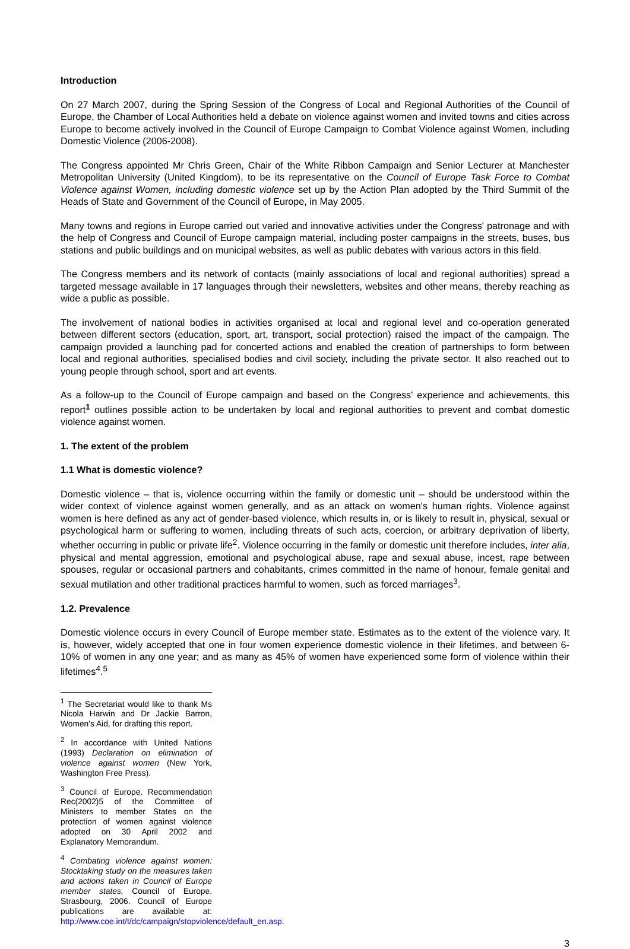Introduction
On 27 March 2007, during the Spring Session of the Congress of Local and Regional Authorities of the Council of Europe, the Chamber of Local Authorities held a debate on violence against women and invited towns and cities across Europe to become actively involved in the Council of Europe Campaign to Combat Violence against Women, including Domestic Violence (2006-2008).
The Congress appointed Mr Chris Green, Chair of the White Ribbon Campaign and Senior Lecturer at Manchester Metropolitan University (United Kingdom), to be its representative on the Council of Europe Task Force to Combat Violence against Women, including domestic violence set up by the Action Plan adopted by the Third Summit of the Heads of State and Government of the Council of Europe, in May 2005.
Many towns and regions in Europe carried out varied and innovative activities under the Congress' patronage and with the help of Congress and Council of Europe campaign material, including poster campaigns in the streets, buses, bus stations and public buildings and on municipal websites, as well as public debates with various actors in this field.
The Congress members and its network of contacts (mainly associations of local and regional authorities) spread a targeted message available in 17 languages through their newsletters, websites and other means, thereby reaching as wide a public as possible.
The involvement of national bodies in activities organised at local and regional level and co-operation generated between different sectors (education, sport, art, transport, social protection) raised the impact of the campaign. The campaign provided a launching pad for concerted actions and enabled the creation of partnerships to form between local and regional authorities, specialised bodies and civil society, including the private sector. It also reached out to young people through school, sport and art events.
As a follow-up to the Council of Europe campaign and based on the Congress' experience and achievements, this report<sup>1</sup> outlines possible action to be undertaken by local and regional authorities to prevent and combat domestic violence against women.
1. The extent of the problem
1.1 What is domestic violence?
Domestic violence – that is, violence occurring within the family or domestic unit – should be understood within the wider context of violence against women generally, and as an attack on women's human rights. Violence against women is here defined as any act of gender-based violence, which results in, or is likely to result in, physical, sexual or psychological harm or suffering to women, including threats of such acts, coercion, or arbitrary deprivation of liberty, whether occurring in public or private life<sup>2</sup>. Violence occurring in the family or domestic unit therefore includes, inter alia, physical and mental aggression, emotional and psychological abuse, rape and sexual abuse, incest, rape between spouses, regular or occasional partners and cohabitants, crimes committed in the name of honour, female genital and sexual mutilation and other traditional practices harmful to women, such as forced marriages<sup>3</sup>.
1.2. Prevalence
Domestic violence occurs in every Council of Europe member state. Estimates as to the extent of the violence vary. It is, however, widely accepted that one in four women experience domestic violence in their lifetimes, and between 6-10% of women in any one year; and as many as 45% of women have experienced some form of violence within their lifetimes<sup>4</sup>.<sup>5</sup>
<sup>1</sup> The Secretariat would like to thank Ms Nicola Harwin and Dr Jackie Barron, Women's Aid, for drafting this report.
<sup>2</sup> In accordance with United Nations (1993) Declaration on elimination of violence against women (New York, Washington Free Press).
<sup>3</sup> Council of Europe. Recommendation Rec(2002)5 of the Committee of Ministers to member States on the protection of women against violence adopted on 30 April 2002 and Explanatory Memorandum.
<sup>4</sup> Combating violence against women: Stocktaking study on the measures taken and actions taken in Council of Europe member states, Council of Europe. Strasbourg, 2006. Council of Europe publications are available at: http://www.coe.int/t/dc/campaign/stopviolence/default_en.asp.
3